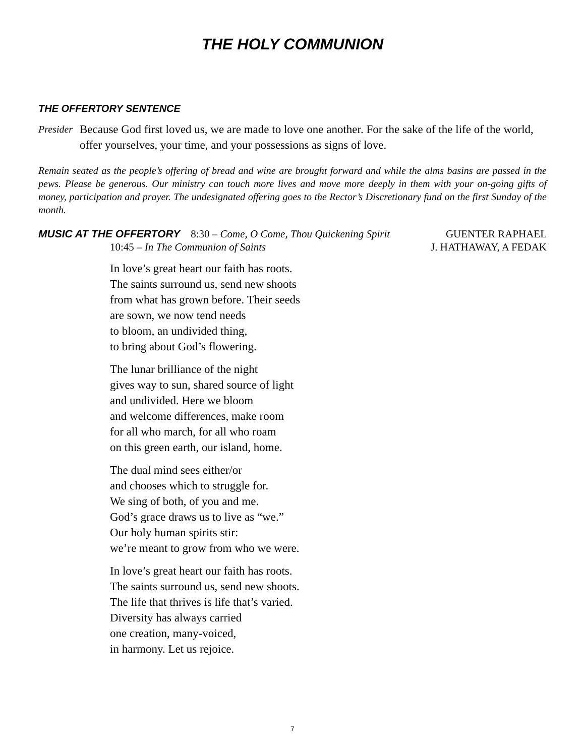THE HOLY COMMUNION
THE OFFERTORY SENTENCE
Presider
Because God first loved us, we are made to love one another. For the sake of the life of the world, offer yourselves, your time, and your possessions as signs of love.
Remain seated as the people’s offering of bread and wine are brought forward and while the alms basins are passed in the pews. Please be generous. Our ministry can touch more lives and move more deeply in them with your on-going gifts of money, participation and prayer. The undesignated offering goes to the Rector’s Discretionary fund on the first Sunday of the month.
MUSIC AT THE OFFERTORY 8:30 – Come, O Come, Thou Quickening Spirit GUENTER RAPHAEL
10:45 – In The Communion of Saints J. HATHAWAY, A FEDAK
In love’s great heart our faith has roots.
The saints surround us, send new shoots
from what has grown before. Their seeds
are sown, we now tend needs
to bloom, an undivided thing,
to bring about God’s flowering.
The lunar brilliance of the night
gives way to sun, shared source of light
and undivided. Here we bloom
and welcome differences, make room
for all who march, for all who roam
on this green earth, our island, home.
The dual mind sees either/or
and chooses which to struggle for.
We sing of both, of you and me.
God’s grace draws us to live as “we.”
Our holy human spirits stir:
we’re meant to grow from who we were.
In love’s great heart our faith has roots.
The saints surround us, send new shoots.
The life that thrives is life that’s varied.
Diversity has always carried
one creation, many-voiced,
in harmony. Let us rejoice.
7